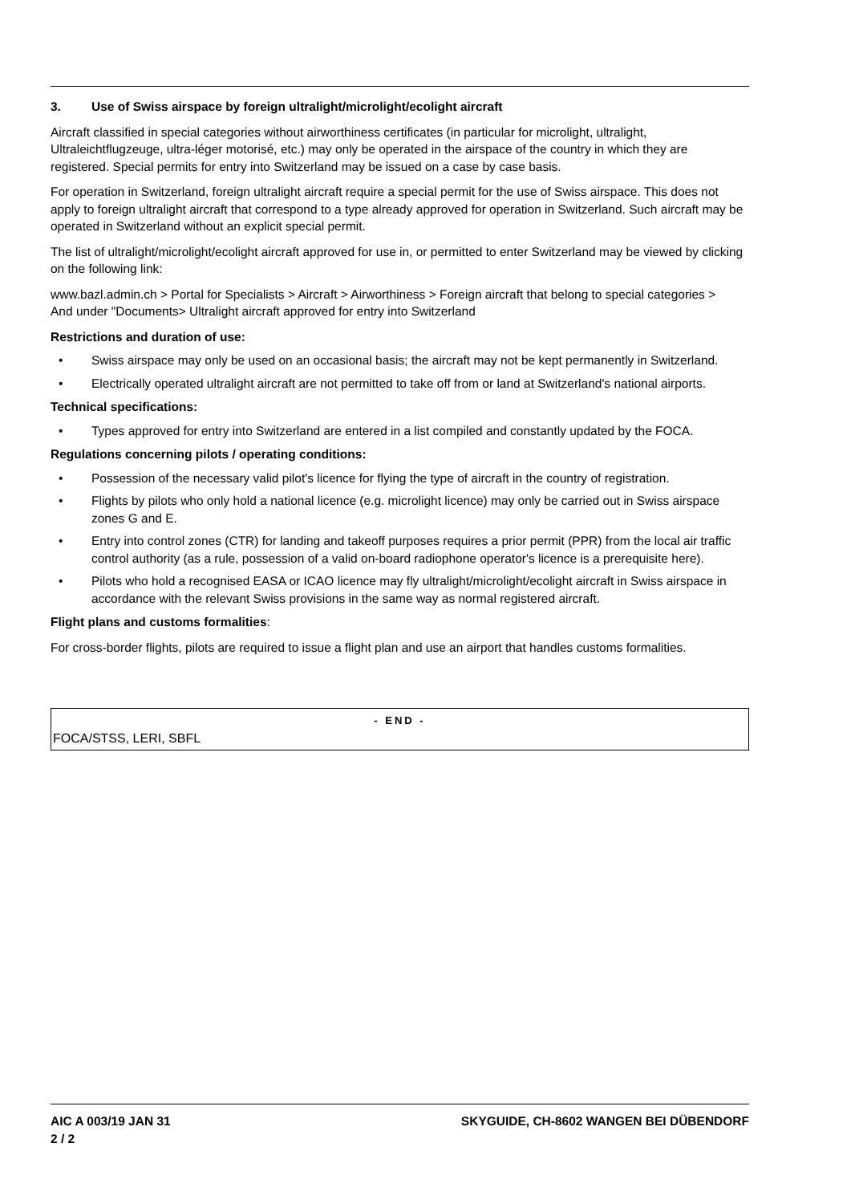3. Use of Swiss airspace by foreign ultralight/microlight/ecolight aircraft
Aircraft classified in special categories without airworthiness certificates (in particular for microlight, ultralight, Ultraleichtflugzeuge, ultra-léger motorisé, etc.) may only be operated in the airspace of the country in which they are registered. Special permits for entry into Switzerland may be issued on a case by case basis.
For operation in Switzerland, foreign ultralight aircraft require a special permit for the use of Swiss airspace. This does not apply to foreign ultralight aircraft that correspond to a type already approved for operation in Switzerland. Such aircraft may be operated in Switzerland without an explicit special permit.
The list of ultralight/microlight/ecolight aircraft approved for use in, or permitted to enter Switzerland may be viewed by clicking on the following link:
www.bazl.admin.ch > Portal for Specialists > Aircraft > Airworthiness > Foreign aircraft that belong to special categories >
And under "Documents> Ultralight aircraft approved for entry into Switzerland
Restrictions and duration of use:
• Swiss airspace may only be used on an occasional basis; the aircraft may not be kept permanently in Switzerland.
• Electrically operated ultralight aircraft are not permitted to take off from or land at Switzerland's national airports.
Technical specifications:
• Types approved for entry into Switzerland are entered in a list compiled and constantly updated by the FOCA.
Regulations concerning pilots / operating conditions:
• Possession of the necessary valid pilot's licence for flying the type of aircraft in the country of registration.
• Flights by pilots who only hold a national licence (e.g. microlight licence) may only be carried out in Swiss airspace zones G and E.
• Entry into control zones (CTR) for landing and takeoff purposes requires a prior permit (PPR) from the local air traffic control authority (as a rule, possession of a valid on-board radiophone operator's licence is a prerequisite here).
• Pilots who hold a recognised EASA or ICAO licence may fly ultralight/microlight/ecolight aircraft in Swiss airspace in accordance with the relevant Swiss provisions in the same way as normal registered aircraft.
Flight plans and customs formalities:
For cross-border flights, pilots are required to issue a flight plan and use an airport that handles customs formalities.
- END -
FOCA/STSS, LERI, SBFL
AIC A 003/19 JAN 31
2 / 2 SKYGUIDE, CH-8602 WANGEN BEI DÜBENDORF